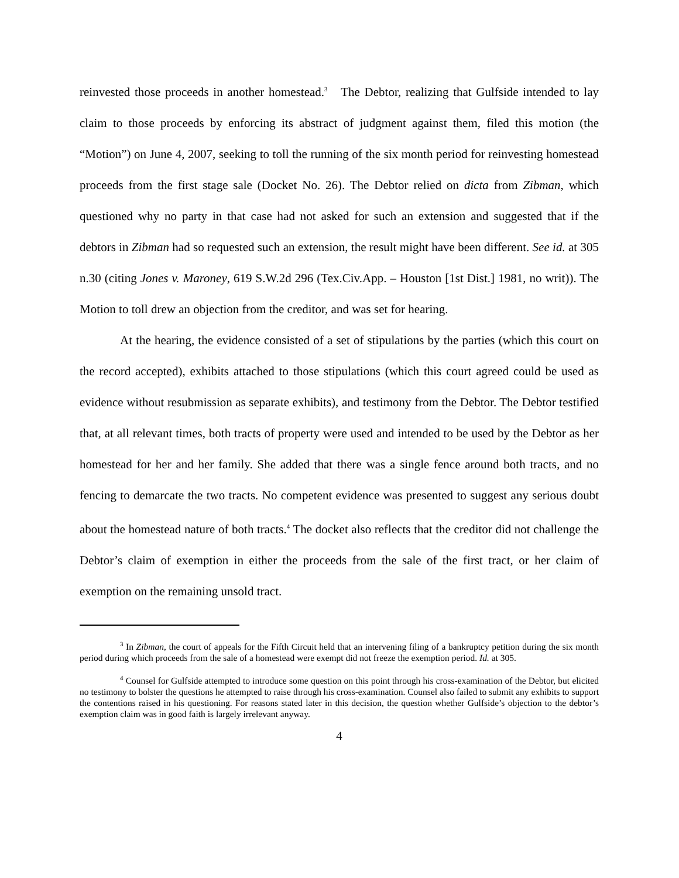reinvested those proceeds in another homestead.<sup>3</sup> The Debtor, realizing that Gulfside intended to lay claim to those proceeds by enforcing its abstract of judgment against them, filed this motion (the “Motion”) on June 4, 2007, seeking to toll the running of the six month period for reinvesting homestead proceeds from the first stage sale (Docket No. 26). The Debtor relied on dicta from Zibman, which questioned why no party in that case had not asked for such an extension and suggested that if the debtors in Zibman had so requested such an extension, the result might have been different. See id. at 305 n.30 (citing Jones v. Maroney, 619 S.W.2d 296 (Tex.Civ.App. – Houston [1st Dist.] 1981, no writ)). The Motion to toll drew an objection from the creditor, and was set for hearing.
At the hearing, the evidence consisted of a set of stipulations by the parties (which this court on the record accepted), exhibits attached to those stipulations (which this court agreed could be used as evidence without resubmission as separate exhibits), and testimony from the Debtor. The Debtor testified that, at all relevant times, both tracts of property were used and intended to be used by the Debtor as her homestead for her and her family. She added that there was a single fence around both tracts, and no fencing to demarcate the two tracts. No competent evidence was presented to suggest any serious doubt about the homestead nature of both tracts.<sup>4</sup> The docket also reflects that the creditor did not challenge the Debtor’s claim of exemption in either the proceeds from the sale of the first tract, or her claim of exemption on the remaining unsold tract.
<sup>3</sup> In Zibman, the court of appeals for the Fifth Circuit held that an intervening filing of a bankruptcy petition during the six month period during which proceeds from the sale of a homestead were exempt did not freeze the exemption period. Id. at 305.
<sup>4</sup> Counsel for Gulfside attempted to introduce some question on this point through his cross-examination of the Debtor, but elicited no testimony to bolster the questions he attempted to raise through his cross-examination. Counsel also failed to submit any exhibits to support the contentions raised in his questioning. For reasons stated later in this decision, the question whether Gulfside’s objection to the debtor’s exemption claim was in good faith is largely irrelevant anyway.
4